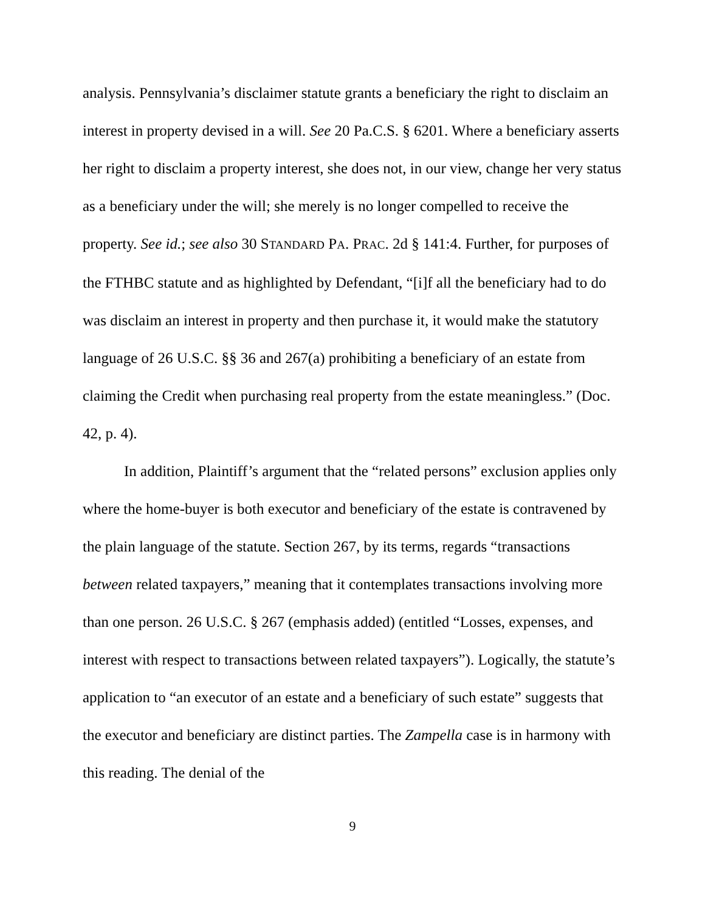analysis. Pennsylvania’s disclaimer statute grants a beneficiary the right to disclaim an interest in property devised in a will. See 20 Pa.C.S. § 6201. Where a beneficiary asserts her right to disclaim a property interest, she does not, in our view, change her very status as a beneficiary under the will; she merely is no longer compelled to receive the property. See id.; see also 30 STANDARD PA. PRAC. 2d § 141:4. Further, for purposes of the FTHBC statute and as highlighted by Defendant, “[i]f all the beneficiary had to do was disclaim an interest in property and then purchase it, it would make the statutory language of 26 U.S.C. §§ 36 and 267(a) prohibiting a beneficiary of an estate from claiming the Credit when purchasing real property from the estate meaningless.” (Doc. 42, p. 4).
In addition, Plaintiff’s argument that the “related persons” exclusion applies only where the home-buyer is both executor and beneficiary of the estate is contravened by the plain language of the statute. Section 267, by its terms, regards “transactions between related taxpayers,” meaning that it contemplates transactions involving more than one person. 26 U.S.C. § 267 (emphasis added) (entitled “Losses, expenses, and interest with respect to transactions between related taxpayers”). Logically, the statute’s application to “an executor of an estate and a beneficiary of such estate” suggests that the executor and beneficiary are distinct parties. The Zampella case is in harmony with this reading. The denial of the
9